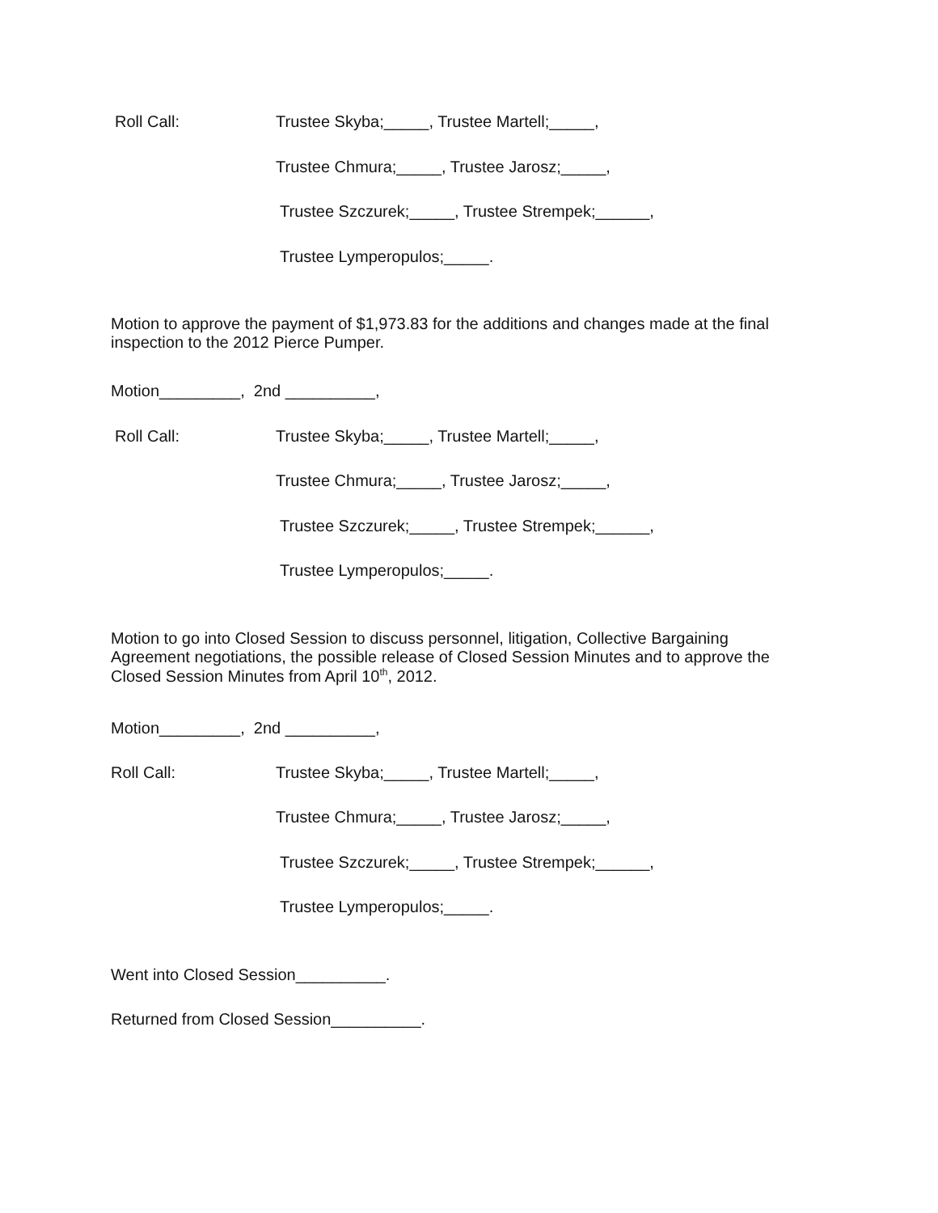Roll Call:
Trustee Skyba;_____, Trustee Martell;_____,
Trustee Chmura;_____, Trustee Jarosz;_____,
Trustee Szczurek;_____, Trustee Strempek;______,
Trustee Lymperopulos;_____.
Motion to approve the payment of $1,973.83 for the additions and changes made at the final inspection to the 2012 Pierce Pumper.
Motion_________, 2nd __________,
Roll Call:
Trustee Skyba;_____, Trustee Martell;_____,
Trustee Chmura;_____, Trustee Jarosz;_____,
Trustee Szczurek;_____, Trustee Strempek;______,
Trustee Lymperopulos;_____.
Motion to go into Closed Session to discuss personnel, litigation, Collective Bargaining Agreement negotiations, the possible release of Closed Session Minutes and to approve the Closed Session Minutes from April 10<sup>th</sup>, 2012.
Motion_________, 2nd __________,
Roll Call:
Trustee Skyba;_____, Trustee Martell;_____,
Trustee Chmura;_____, Trustee Jarosz;_____,
Trustee Szczurek;_____, Trustee Strempek;______,
Trustee Lymperopulos;_____.
Went into Closed Session__________.
Returned from Closed Session__________.